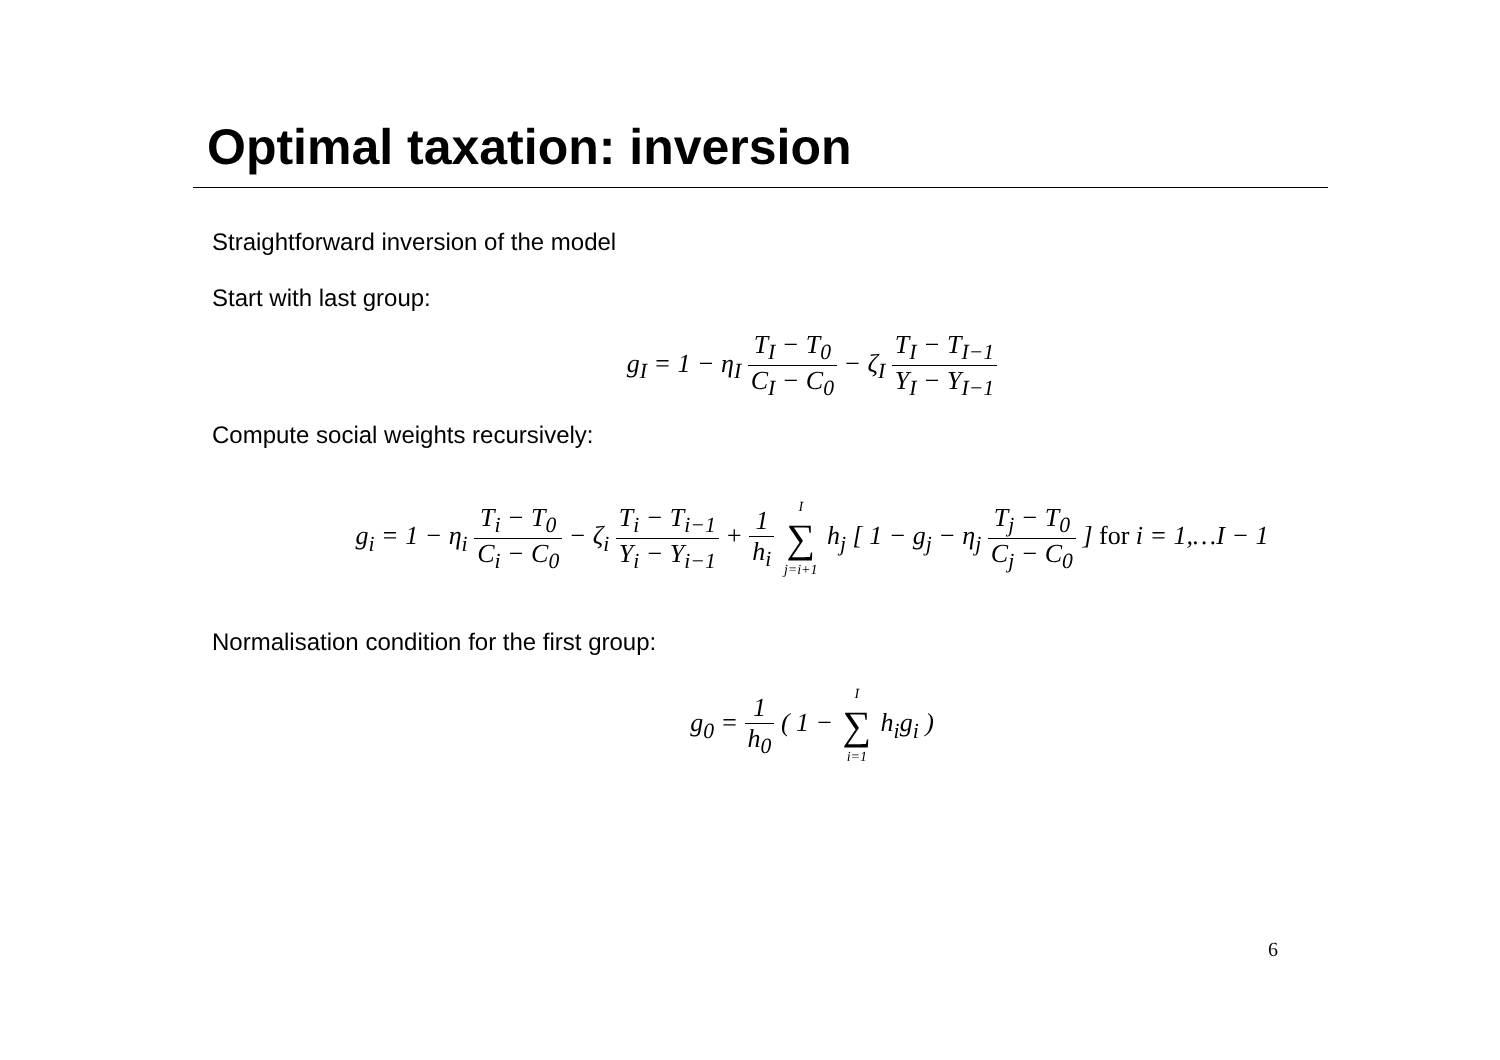Optimal taxation: inversion
Straightforward inversion of the model
Start with last group:
g<sub>I</sub> = 1 − η<sub>I</sub> T<sub>I</sub> − T<sub>0</sub> C<sub>I</sub> − C<sub>0</sub> − ζ<sub>I</sub> T<sub>I</sub> − T<sub>I−1</sub> Y<sub>I</sub> − Y<sub>I−1</sub>
Compute social weights recursively:
g<sub>i</sub> = 1 − η<sub>i</sub> T<sub>i</sub> − T<sub>0</sub> C<sub>i</sub> − C<sub>0</sub> − ζ<sub>i</sub> T<sub>i</sub> − T<sub>i−1</sub> Y<sub>i</sub> − Y<sub>i−1</sub> + 1 h<sub>i</sub> I ∑ j=i+1 h<sub>j</sub> [ 1 − g<sub>j</sub> − η<sub>j</sub> T<sub>j</sub> − T<sub>0</sub> C<sub>j</sub> − C<sub>0</sub> ] for i = 1,…I − 1
Normalisation condition for the first group:
g<sub>0</sub> = 1 h<sub>0</sub> ( 1 − I ∑ i=1 h<sub>i</sub>g<sub>i</sub> )
6